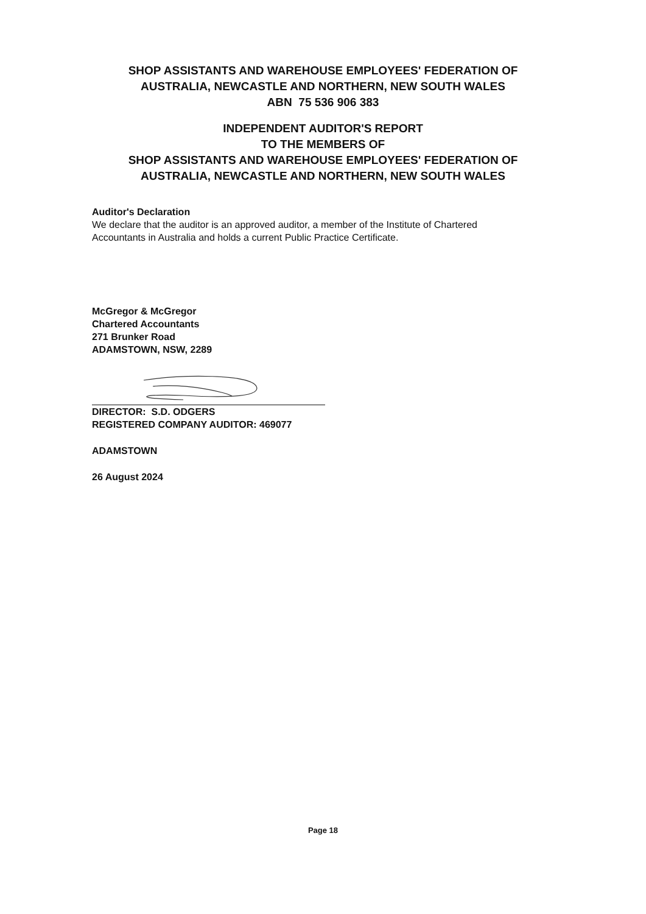SHOP ASSISTANTS AND WAREHOUSE EMPLOYEES' FEDERATION OF
AUSTRALIA, NEWCASTLE AND NORTHERN, NEW SOUTH WALES
ABN 75 536 906 383
INDEPENDENT AUDITOR'S REPORT
TO THE MEMBERS OF
SHOP ASSISTANTS AND WAREHOUSE EMPLOYEES' FEDERATION OF
AUSTRALIA, NEWCASTLE AND NORTHERN, NEW SOUTH WALES
Auditor's Declaration
We declare that the auditor is an approved auditor, a member of the Institute of Chartered
Accountants in Australia and holds a current Public Practice Certificate.
McGregor & McGregor
Chartered Accountants
271 Brunker Road
ADAMSTOWN, NSW, 2289
DIRECTOR: S.D. ODGERS
REGISTERED COMPANY AUDITOR: 469077
ADAMSTOWN
26 August 2024
Page 18